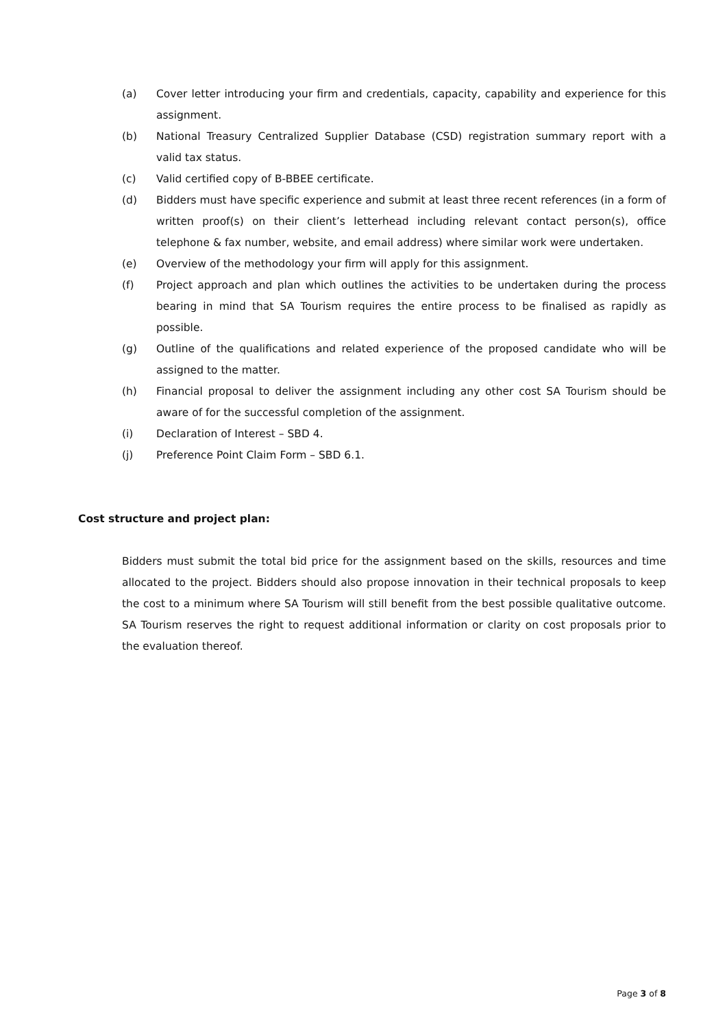(a) Cover letter introducing your firm and credentials, capacity, capability and experience for this assignment.
(b) National Treasury Centralized Supplier Database (CSD) registration summary report with a valid tax status.
(c) Valid certified copy of B-BBEE certificate.
(d) Bidders must have specific experience and submit at least three recent references (in a form of written proof(s) on their client’s letterhead including relevant contact person(s), office telephone & fax number, website, and email address) where similar work were undertaken.
(e) Overview of the methodology your firm will apply for this assignment.
(f) Project approach and plan which outlines the activities to be undertaken during the process bearing in mind that SA Tourism requires the entire process to be finalised as rapidly as possible.
(g) Outline of the qualifications and related experience of the proposed candidate who will be assigned to the matter.
(h) Financial proposal to deliver the assignment including any other cost SA Tourism should be aware of for the successful completion of the assignment.
(i) Declaration of Interest – SBD 4.
(j) Preference Point Claim Form – SBD 6.1.
Cost structure and project plan:
Bidders must submit the total bid price for the assignment based on the skills, resources and time allocated to the project. Bidders should also propose innovation in their technical proposals to keep the cost to a minimum where SA Tourism will still benefit from the best possible qualitative outcome. SA Tourism reserves the right to request additional information or clarity on cost proposals prior to the evaluation thereof.
Page 3 of 8